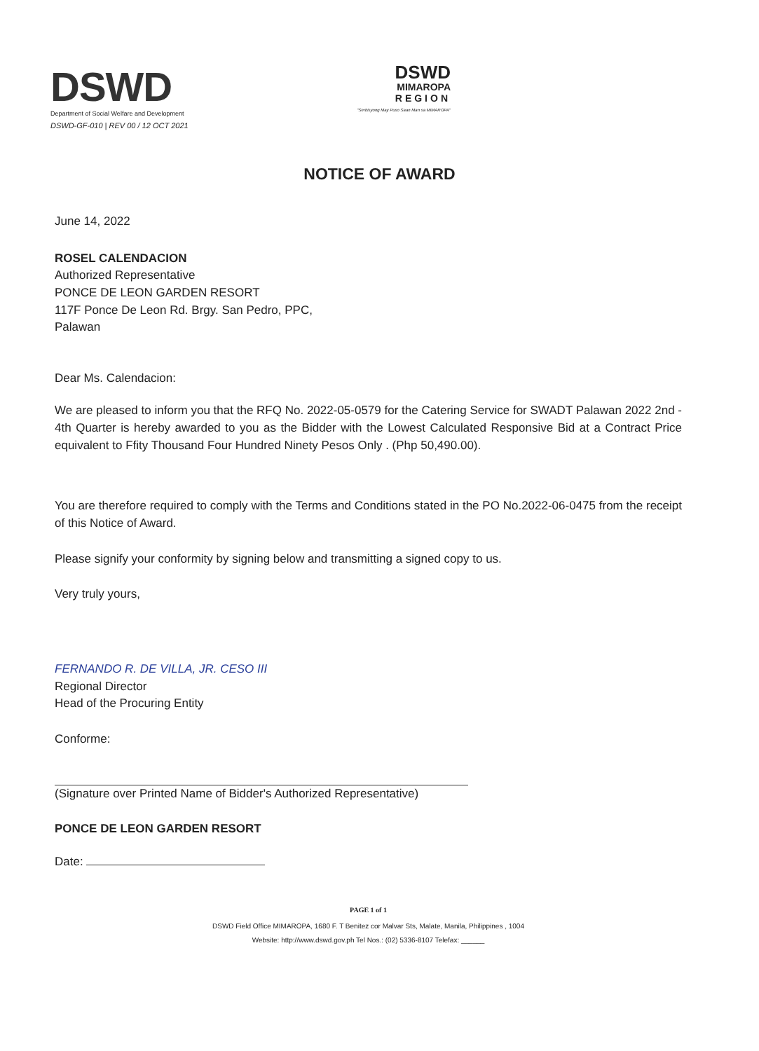DSWD
Department of Social Welfare and Development
DSWD-GF-010 | REV 00 / 12 OCT 2021
DSWD
MIMAROPA
REGION
"Serbisyong May Puso Saan Man sa MIMAROPA"
NOTICE OF AWARD
June 14, 2022
ROSEL CALENDACION
Authorized Representative
PONCE DE LEON GARDEN RESORT
117F Ponce De Leon Rd. Brgy. San Pedro, PPC,
Palawan
Dear Ms. Calendacion:
We are pleased to inform you that the RFQ No. 2022-05-0579 for the Catering Service for SWADT Palawan 2022 2nd - 4th Quarter is hereby awarded to you as the Bidder with the Lowest Calculated Responsive Bid at a Contract Price equivalent to Ffity Thousand Four Hundred Ninety Pesos Only . (Php 50,490.00).
You are therefore required to comply with the Terms and Conditions stated in the PO No.2022-06-0475 from the receipt of this Notice of Award.
Please signify your conformity by signing below and transmitting a signed copy to us.
Very truly yours,
FERNANDO R. DE VILLA, JR. CESO III
Regional Director
Head of the Procuring Entity
Conforme:
(Signature over Printed Name of Bidder's Authorized Representative)
PONCE DE LEON GARDEN RESORT
Date:
PAGE 1 of 1
DSWD Field Office MIMAROPA, 1680 F. T Benitez cor Malvar Sts, Malate, Manila, Philippines , 1004
Website: http://www.dswd.gov.ph Tel Nos.: (02) 5336-8107 Telefax: ______